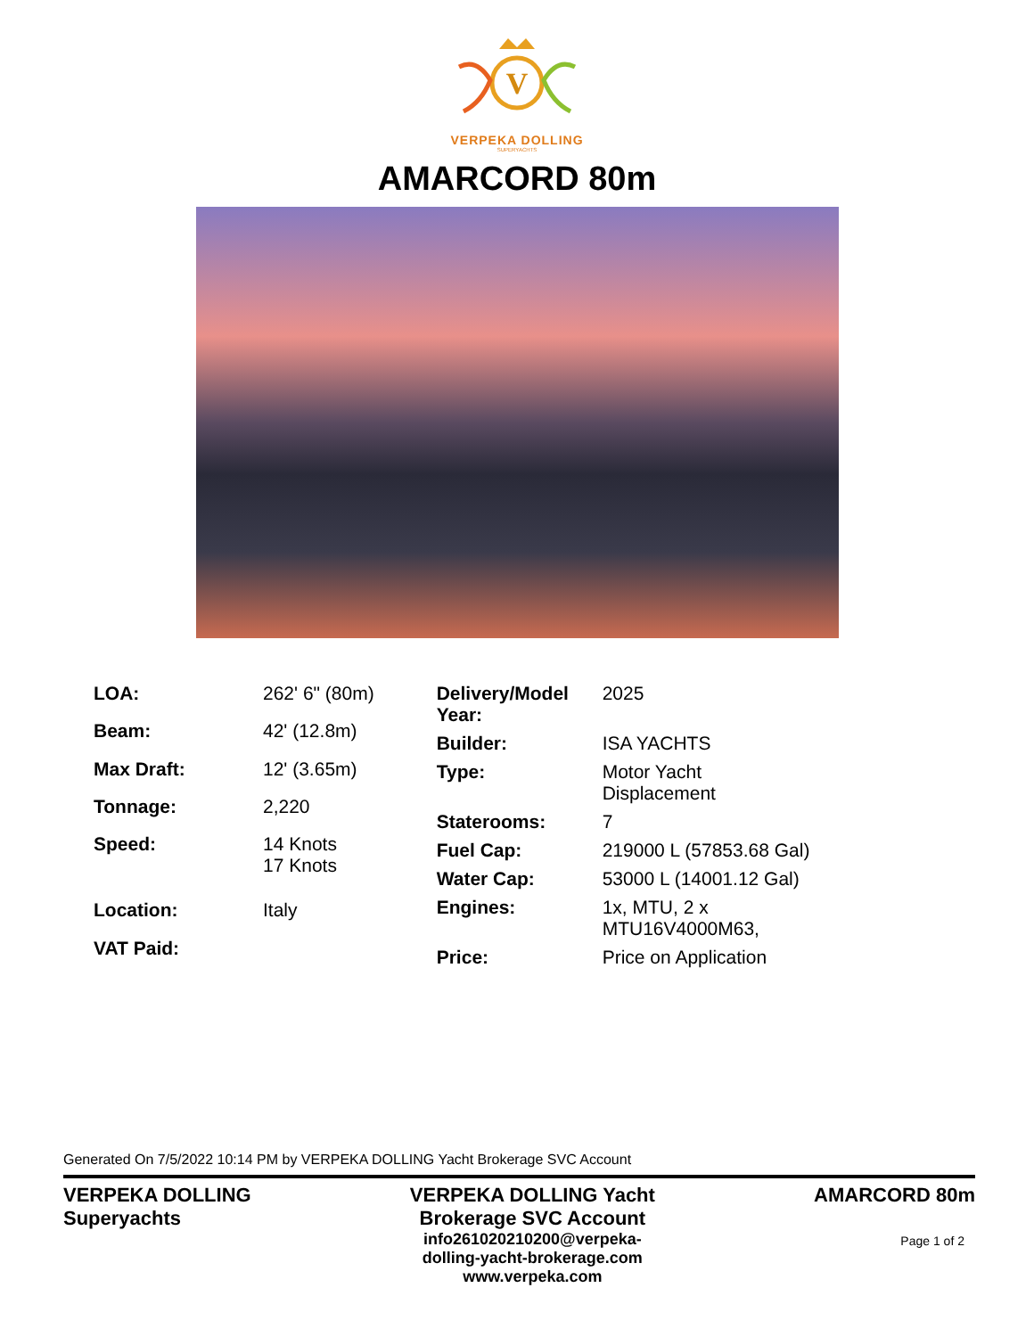V
VERPEKA DOLLING
SUPERYACHTS
AMARCORD 80m
| LOA: | 262' 6" (80m) |
| Beam: | 42' (12.8m) |
| Max Draft: | 12' (3.65m) |
| Tonnage: | 2,220 |
| Speed: | 14 Knots 17 Knots |
| Location: | Italy |
| VAT Paid: | |
| Delivery/Model Year: | 2025 |
| Builder: | ISA YACHTS |
| Type: | Motor Yacht Displacement |
| Staterooms: | 7 |
| Fuel Cap: | 219000 L (57853.68 Gal) |
| Water Cap: | 53000 L (14001.12 Gal) |
| Engines: | 1x, MTU, 2 x MTU16V4000M63, |
| Price: | Price on Application |
Generated On 7/5/2022 10:14 PM by VERPEKA DOLLING Yacht Brokerage SVC Account
VERPEKA DOLLING
Superyachts
VERPEKA DOLLING Yacht
Brokerage SVC Account
info261020210200@verpeka-
dolling-yacht-brokerage.com
www.verpeka.com
AMARCORD 80m
Page 1 of 2